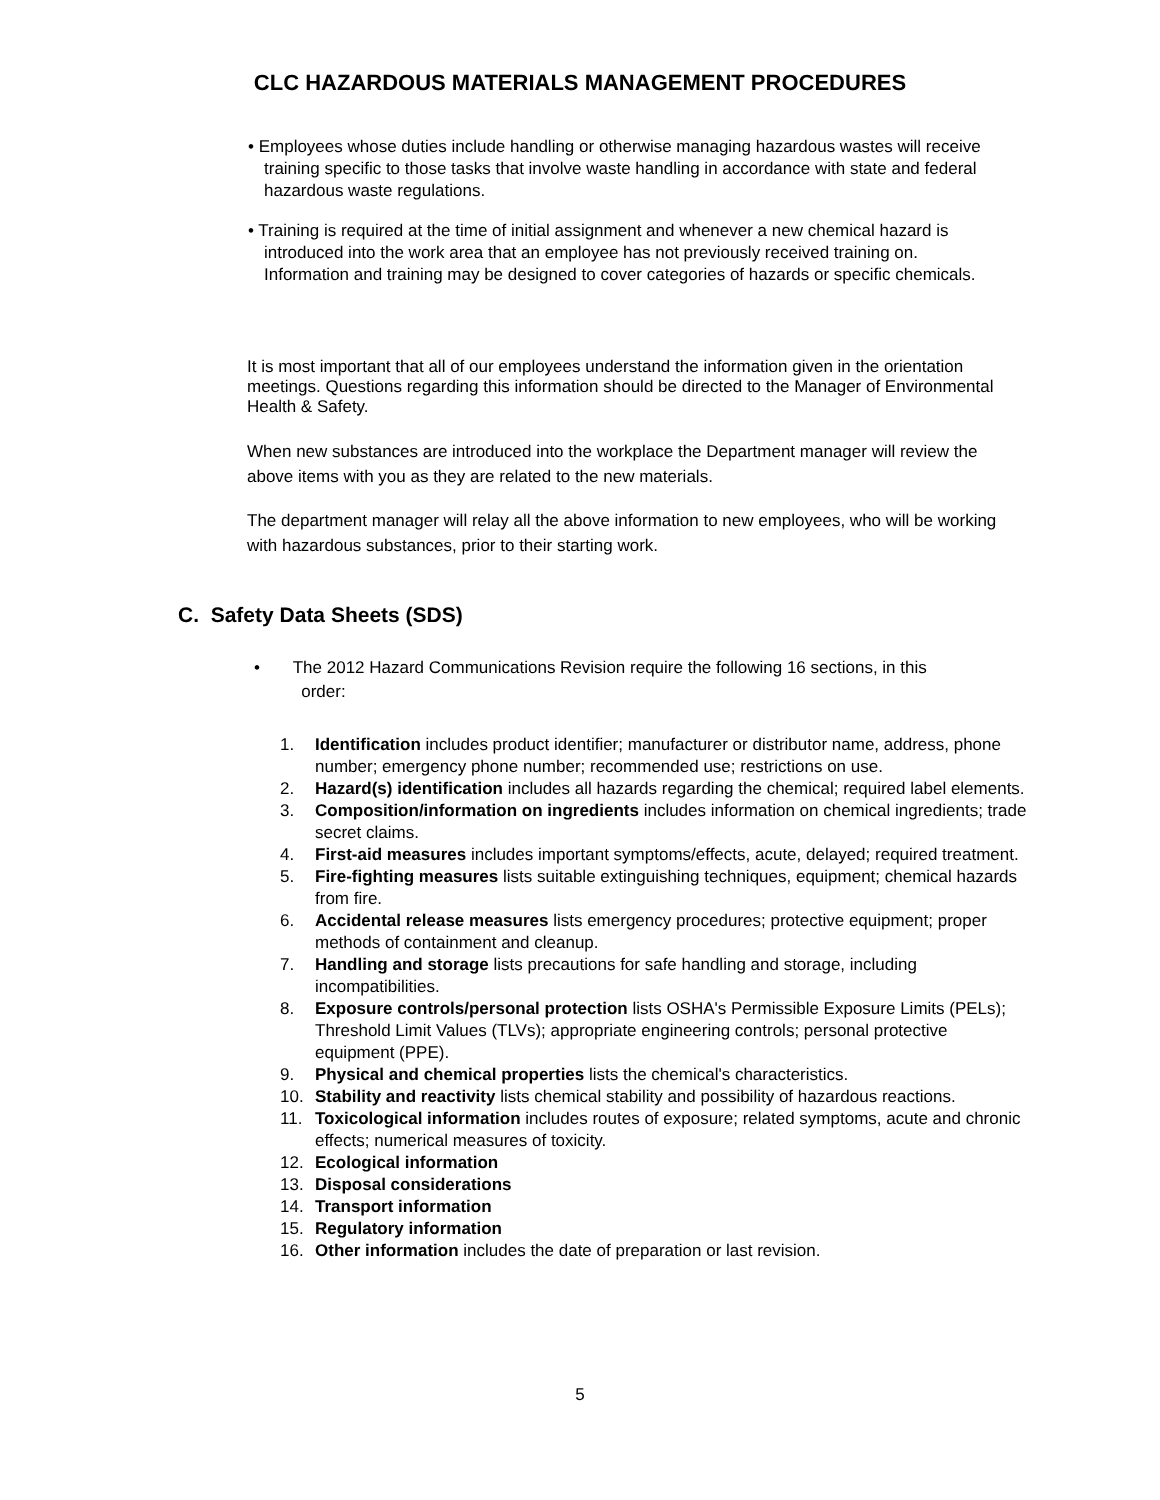CLC HAZARDOUS MATERIALS MANAGEMENT PROCEDURES
• Employees whose duties include handling or otherwise managing hazardous wastes will receive training specific to those tasks that involve waste handling in accordance with state and federal hazardous waste regulations.
• Training is required at the time of initial assignment and whenever a new chemical hazard is introduced into the work area that an employee has not previously received training on. Information and training may be designed to cover categories of hazards or specific chemicals.
It is most important that all of our employees understand the information given in the orientation meetings. Questions regarding this information should be directed to the Manager of Environmental Health & Safety.
When new substances are introduced into the workplace the Department manager will review the above items with you as they are related to the new materials.
The department manager will relay all the above information to new employees, who will be working with hazardous substances, prior to their starting work.
C. Safety Data Sheets (SDS)
• The 2012 Hazard Communications Revision require the following 16 sections, in this
order:
1. Identification includes product identifier; manufacturer or distributor name, address, phone number; emergency phone number; recommended use; restrictions on use.
2. Hazard(s) identification includes all hazards regarding the chemical; required label elements.
3. Composition/information on ingredients includes information on chemical ingredients; trade secret claims.
4. First-aid measures includes important symptoms/effects, acute, delayed; required treatment.
5. Fire-fighting measures lists suitable extinguishing techniques, equipment; chemical hazards from fire.
6. Accidental release measures lists emergency procedures; protective equipment; proper methods of containment and cleanup.
7. Handling and storage lists precautions for safe handling and storage, including incompatibilities.
8. Exposure controls/personal protection lists OSHA's Permissible Exposure Limits (PELs); Threshold Limit Values (TLVs); appropriate engineering controls; personal protective equipment (PPE).
9. Physical and chemical properties lists the chemical's characteristics.
10. Stability and reactivity lists chemical stability and possibility of hazardous reactions.
11. Toxicological information includes routes of exposure; related symptoms, acute and chronic effects; numerical measures of toxicity.
12. Ecological information
13. Disposal considerations
14. Transport information
15. Regulatory information
16. Other information includes the date of preparation or last revision.
5